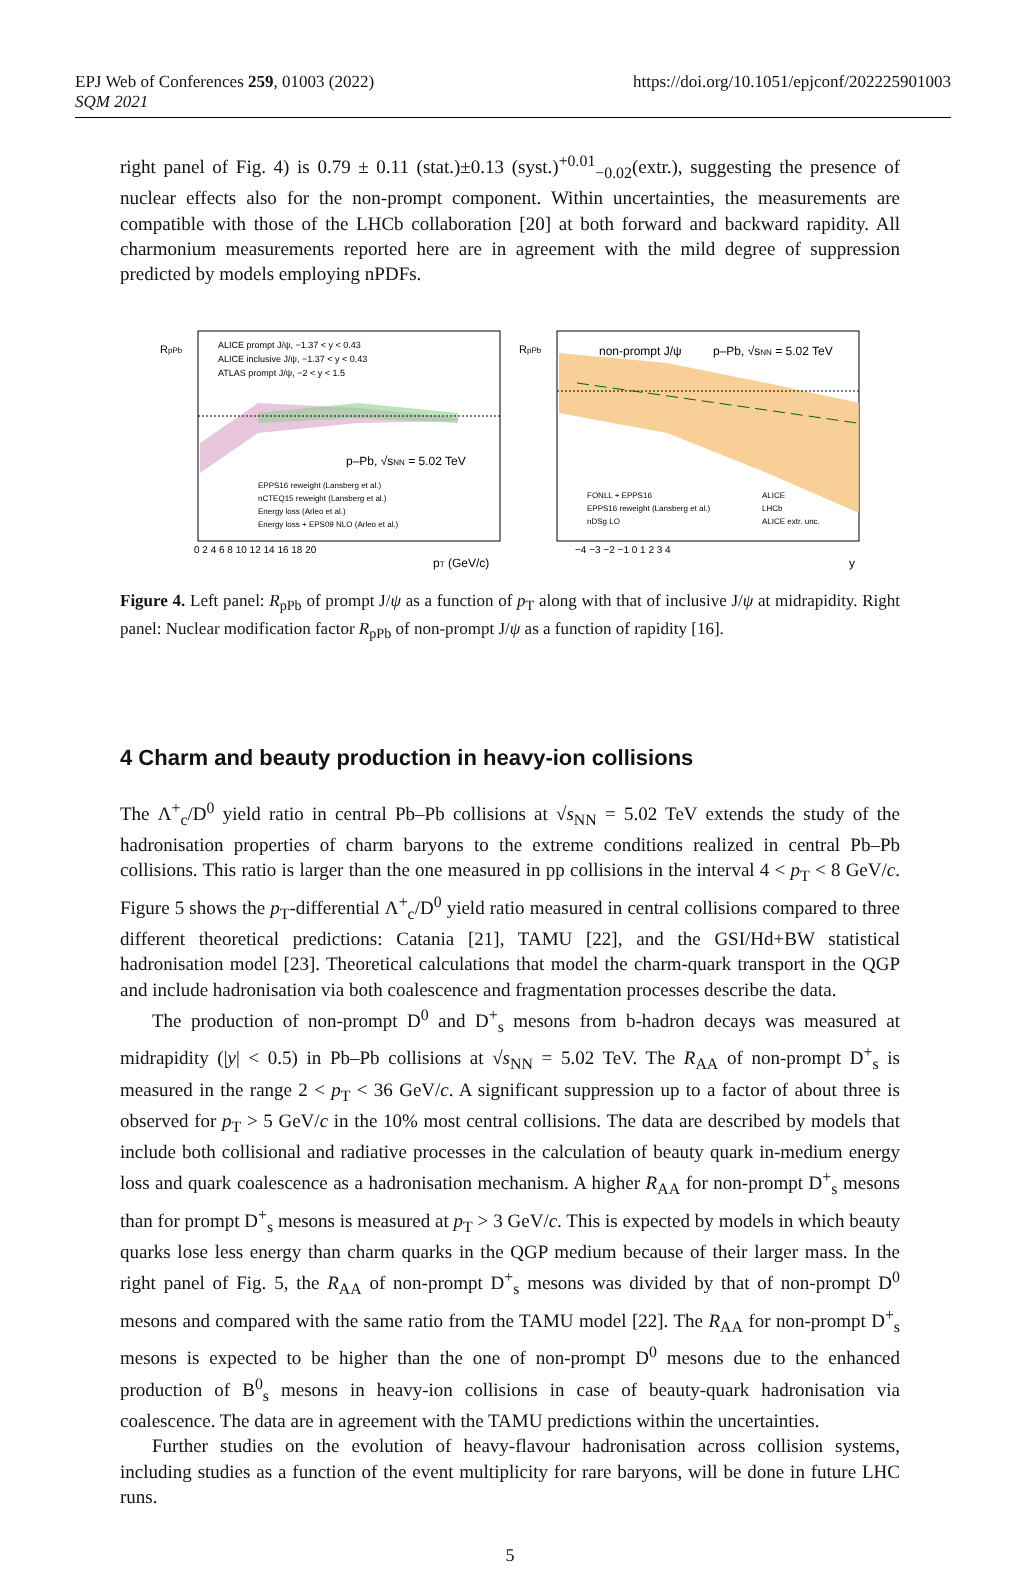EPJ Web of Conferences 259, 01003 (2022)
SQM 2021
https://doi.org/10.1051/epjconf/202225901003
right panel of Fig. 4) is 0.79 ± 0.11 (stat.)±0.13 (syst.)<sup>+0.01</sup><sub>−0.02</sub>(extr.), suggesting the presence of nuclear effects also for the non-prompt component. Within uncertainties, the measurements are compatible with those of the LHCb collaboration [20] at both forward and backward rapidity. All charmonium measurements reported here are in agreement with the mild degree of suppression predicted by models employing nPDFs.
RpPb
ALICE prompt J/ψ, −1.37 < y < 0.43
ALICE inclusive J/ψ, −1.37 < y < 0.43
ATLAS prompt J/ψ, −2 < y < 1.5
p–Pb, √sNN = 5.02 TeV
EPPS16 reweight (Lansberg et al.)
nCTEQ15 reweight (Lansberg et al.)
Energy loss (Arleo et al.)
Energy loss + EPS09 NLO (Arleo et al.)
0 2 4 6 8 10 12 14 16 18 20
pT (GeV/c)
RpPb
non-prompt J/ψ
p–Pb, √sNN = 5.02 TeV
FONLL + EPPS16
EPPS16 reweight (Lansberg et al.)
nDSg LO
ALICE
LHCb
ALICE extr. unc.
−4 −3 −2 −1 0 1 2 3 4
y
Figure 4. Left panel: R<sub>pPb</sub> of prompt J/ψ as a function of p<sub>T</sub> along with that of inclusive J/ψ at midrapidity. Right panel: Nuclear modification factor R<sub>pPb</sub> of non-prompt J/ψ as a function of rapidity [16].
4 Charm and beauty production in heavy-ion collisions
The Λ<sup>+</sup><sub>c</sub>/D<sup>0</sup> yield ratio in central Pb–Pb collisions at √s<sub>NN</sub> = 5.02 TeV extends the study of the hadronisation properties of charm baryons to the extreme conditions realized in central Pb–Pb collisions. This ratio is larger than the one measured in pp collisions in the interval 4 < p<sub>T</sub> < 8 GeV/c. Figure 5 shows the p<sub>T</sub>-differential Λ<sup>+</sup><sub>c</sub>/D<sup>0</sup> yield ratio measured in central collisions compared to three different theoretical predictions: Catania [21], TAMU [22], and the GSI/Hd+BW statistical hadronisation model [23]. Theoretical calculations that model the charm-quark transport in the QGP and include hadronisation via both coalescence and fragmentation processes describe the data.
The production of non-prompt D<sup>0</sup> and D<sup>+</sup><sub>s</sub> mesons from b-hadron decays was measured at midrapidity (|y| < 0.5) in Pb–Pb collisions at √s<sub>NN</sub> = 5.02 TeV. The R<sub>AA</sub> of non-prompt D<sup>+</sup><sub>s</sub> is measured in the range 2 < p<sub>T</sub> < 36 GeV/c. A significant suppression up to a factor of about three is observed for p<sub>T</sub> > 5 GeV/c in the 10% most central collisions. The data are described by models that include both collisional and radiative processes in the calculation of beauty quark in-medium energy loss and quark coalescence as a hadronisation mechanism. A higher R<sub>AA</sub> for non-prompt D<sup>+</sup><sub>s</sub> mesons than for prompt D<sup>+</sup><sub>s</sub> mesons is measured at p<sub>T</sub> > 3 GeV/c. This is expected by models in which beauty quarks lose less energy than charm quarks in the QGP medium because of their larger mass. In the right panel of Fig. 5, the R<sub>AA</sub> of non-prompt D<sup>+</sup><sub>s</sub> mesons was divided by that of non-prompt D<sup>0</sup> mesons and compared with the same ratio from the TAMU model [22]. The R<sub>AA</sub> for non-prompt D<sup>+</sup><sub>s</sub> mesons is expected to be higher than the one of non-prompt D<sup>0</sup> mesons due to the enhanced production of B<sup>0</sup><sub>s</sub> mesons in heavy-ion collisions in case of beauty-quark hadronisation via coalescence. The data are in agreement with the TAMU predictions within the uncertainties.
Further studies on the evolution of heavy-flavour hadronisation across collision systems, including studies as a function of the event multiplicity for rare baryons, will be done in future LHC runs.
5